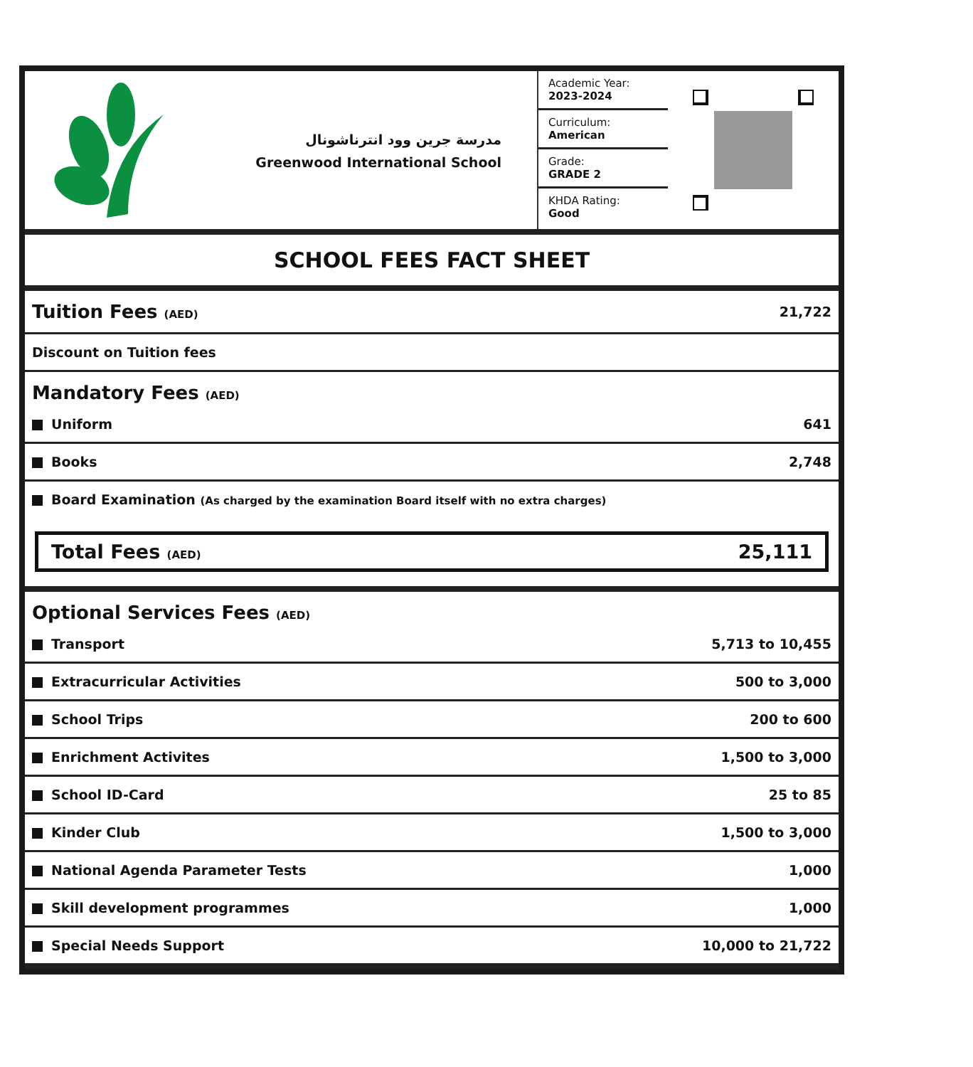مدرسة جرين وود انترناشونال
Greenwood International School
Academic Year:
2023-2024
Curriculum:
American
Grade:
GRADE 2
KHDA Rating:
Good
SCHOOL FEES FACT SHEET
| Tuition Fees (AED) | 21,722 |
| Discount on Tuition fees | |
| Mandatory Fees (AED) | |
| Uniform | 641 |
| Books | 2,748 |
| Board Examination (As charged by the examination Board itself with no extra charges) | |
Total Fees (AED) 25,111
| Optional Services Fees (AED) | |
| Transport | 5,713 to 10,455 |
| Extracurricular Activities | 500 to 3,000 |
| School Trips | 200 to 600 |
| Enrichment Activites | 1,500 to 3,000 |
| School ID-Card | 25 to 85 |
| Kinder Club | 1,500 to 3,000 |
| National Agenda Parameter Tests | 1,000 |
| Skill development programmes | 1,000 |
| Special Needs Support | 10,000 to 21,722 |